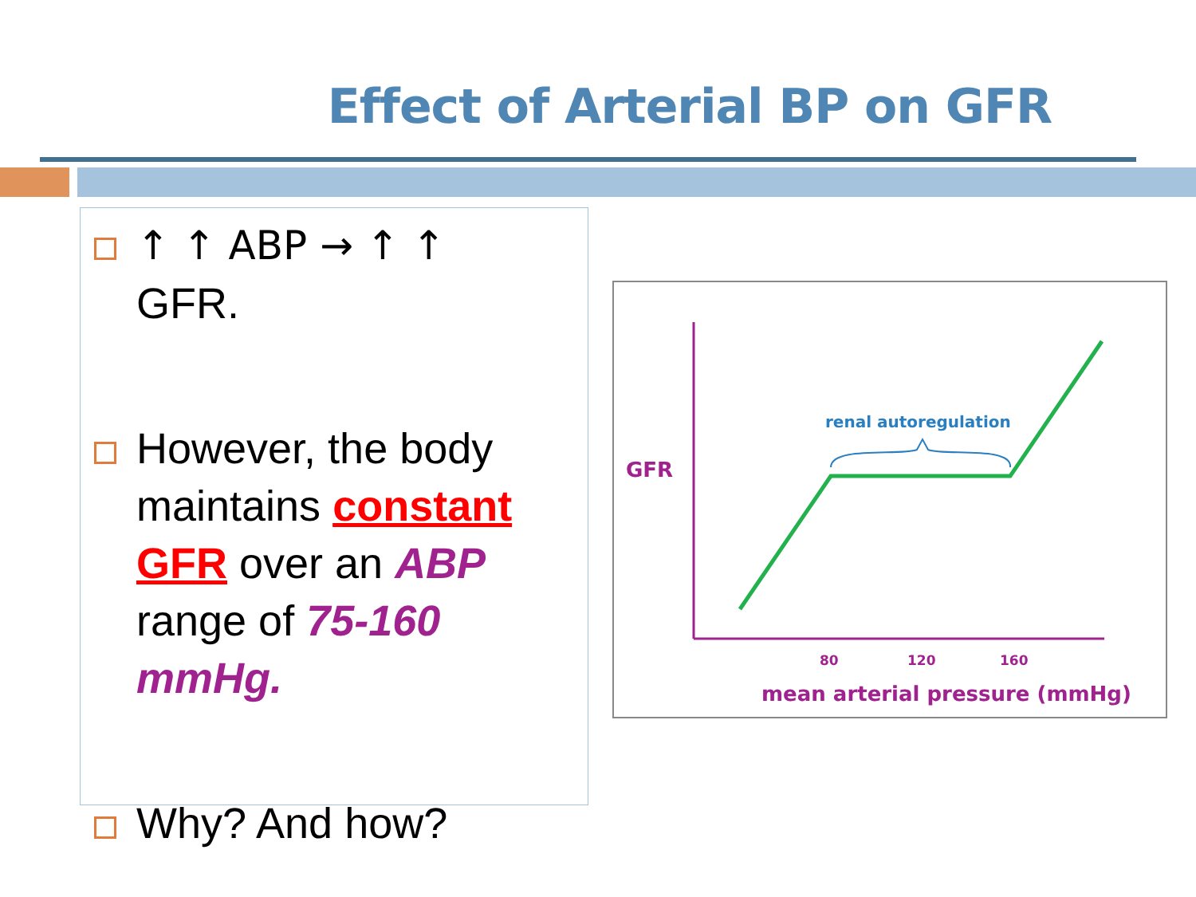Effect of Arterial BP on GFR
↑ ↑ ABP → ↑ ↑
GFR.
However, the body maintains constant GFR over an ABP range of 75-160 mmHg.
Why? And how?
renal autoregulation
GFR
80
120
160
mean arterial pressure (mmHg)